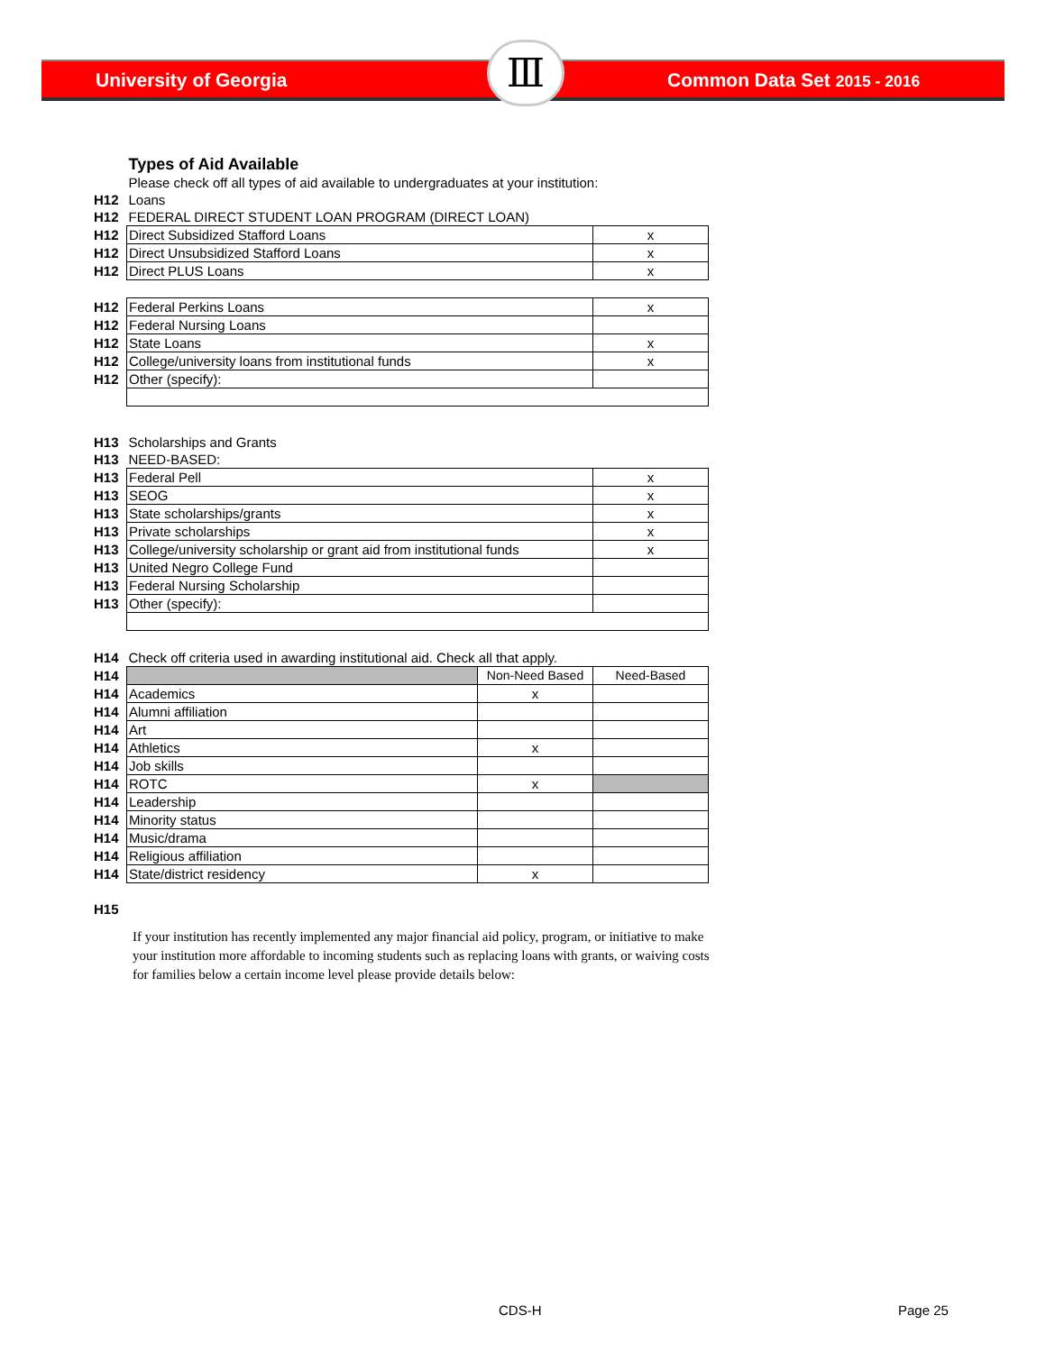University of Georgia Common Data Set 2015 - 2016 Ⅲ
| | Types of Aid Available | | |
| | Please check off all types of aid available to undergraduates at your institution: | | |
| H12 | Loans | | |
| H12 | FEDERAL DIRECT STUDENT LOAN PROGRAM (DIRECT LOAN) | | |
| H12 | Direct Subsidized Stafford Loans | | x |
| H12 | Direct Unsubsidized Stafford Loans | | x |
| H12 | Direct PLUS Loans | | x |
| H12 | Federal Perkins Loans | | x |
| H12 | Federal Nursing Loans | | |
| H12 | State Loans | | x |
| H12 | College/university loans from institutional funds | | x |
| H12 | Other (specify): | | |
| H13 | Scholarships and Grants | | |
| H13 | NEED-BASED: | | |
| H13 | Federal Pell | | x |
| H13 | SEOG | | x |
| H13 | State scholarships/grants | | x |
| H13 | Private scholarships | | x |
| H13 | College/university scholarship or grant aid from institutional funds | | x |
| H13 | United Negro College Fund | | |
| H13 | Federal Nursing Scholarship | | |
| H13 | Other (specify): | | |
| H14 | Check off criteria used in awarding institutional aid. Check all that apply. | | |
| H14 | | Non-Need Based | Need-Based |
| H14 | Academics | x | |
| H14 | Alumni affiliation | | |
| H14 | Art | | |
| H14 | Athletics | x | |
| H14 | Job skills | | |
| H14 | ROTC | x | |
| H14 | Leadership | | |
| H14 | Minority status | | |
| H14 | Music/drama | | |
| H14 | Religious affiliation | | |
| H14 | State/district residency | x | |
H15
If your institution has recently implemented any major financial aid policy, program, or initiative to make your institution more affordable to incoming students such as replacing loans with grants, or waiving costs for families below a certain income level please provide details below:
CDS-H Page 25